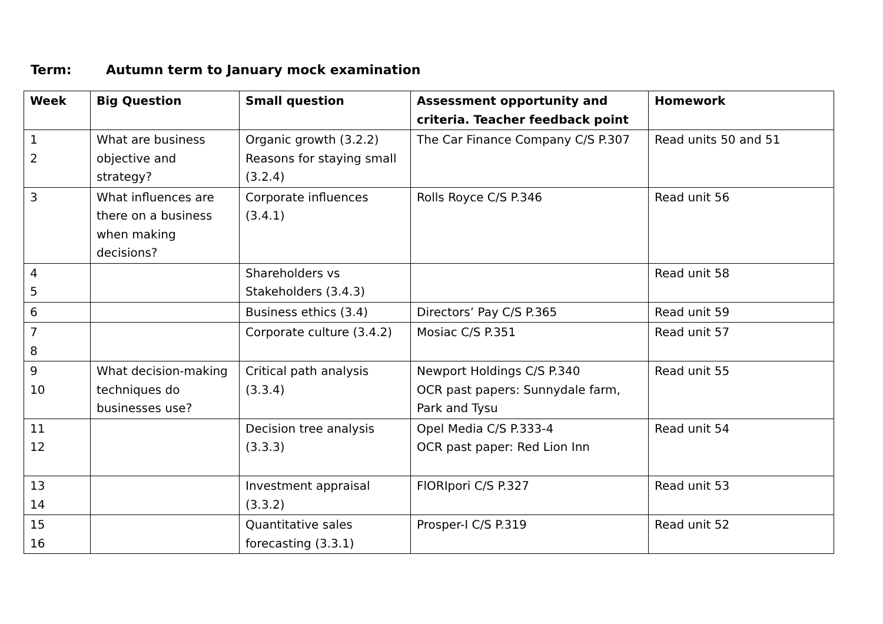Term: Autumn term to January mock examination
| Week | Big Question | Small question | Assessment opportunity and criteria. Teacher feedback point | Homework |
| --- | --- | --- | --- | --- |
| 1 2 | What are business objective and strategy? | Organic growth (3.2.2) Reasons for staying small (3.2.4) | The Car Finance Company C/S P.307 | Read units 50 and 51 |
| 3 | What influences are there on a business when making decisions? | Corporate influences (3.4.1) | Rolls Royce C/S P.346 | Read unit 56 |
| 4 5 | | Shareholders vs Stakeholders (3.4.3) | | Read unit 58 |
| 6 | | Business ethics (3.4) | Directors’ Pay C/S P.365 | Read unit 59 |
| 7 8 | | Corporate culture (3.4.2) | Mosiac C/S P.351 | Read unit 57 |
| 9 10 | What decision-making techniques do businesses use? | Critical path analysis (3.3.4) | Newport Holdings C/S P.340 OCR past papers: Sunnydale farm, Park and Tysu | Read unit 55 |
| 11 12 | | Decision tree analysis (3.3.3) | Opel Media C/S P.333-4 OCR past paper: Red Lion Inn | Read unit 54 |
| 13 14 | | Investment appraisal (3.3.2) | FlORIpori C/S P.327 | Read unit 53 |
| 15 16 | | Quantitative sales forecasting (3.3.1) | Prosper-I C/S P.319 | Read unit 52 |